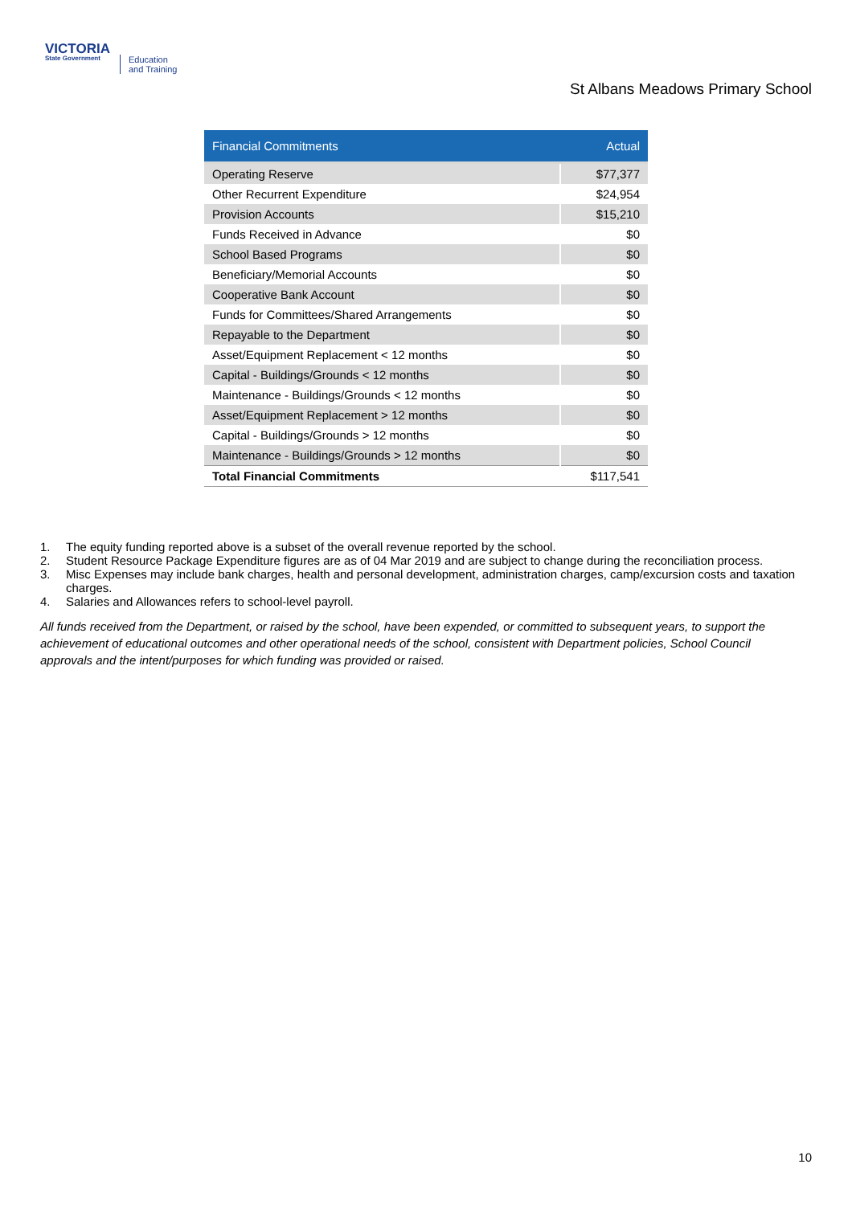VICTORIA
State Government
Education
and Training
St Albans Meadows Primary School
| Financial Commitments | Actual |
| --- | --- |
| Operating Reserve | $77,377 |
| Other Recurrent Expenditure | $24,954 |
| Provision Accounts | $15,210 |
| Funds Received in Advance | $0 |
| School Based Programs | $0 |
| Beneficiary/Memorial Accounts | $0 |
| Cooperative Bank Account | $0 |
| Funds for Committees/Shared Arrangements | $0 |
| Repayable to the Department | $0 |
| Asset/Equipment Replacement < 12 months | $0 |
| Capital - Buildings/Grounds < 12 months | $0 |
| Maintenance - Buildings/Grounds < 12 months | $0 |
| Asset/Equipment Replacement > 12 months | $0 |
| Capital - Buildings/Grounds > 12 months | $0 |
| Maintenance - Buildings/Grounds > 12 months | $0 |
| Total Financial Commitments | $117,541 |
1. The equity funding reported above is a subset of the overall revenue reported by the school.
2. Student Resource Package Expenditure figures are as of 04 Mar 2019 and are subject to change during the reconciliation process.
3. Misc Expenses may include bank charges, health and personal development, administration charges, camp/excursion costs and taxation charges.
4. Salaries and Allowances refers to school-level payroll.
All funds received from the Department, or raised by the school, have been expended, or committed to subsequent years, to support the achievement of educational outcomes and other operational needs of the school, consistent with Department policies, School Council approvals and the intent/purposes for which funding was provided or raised.
10